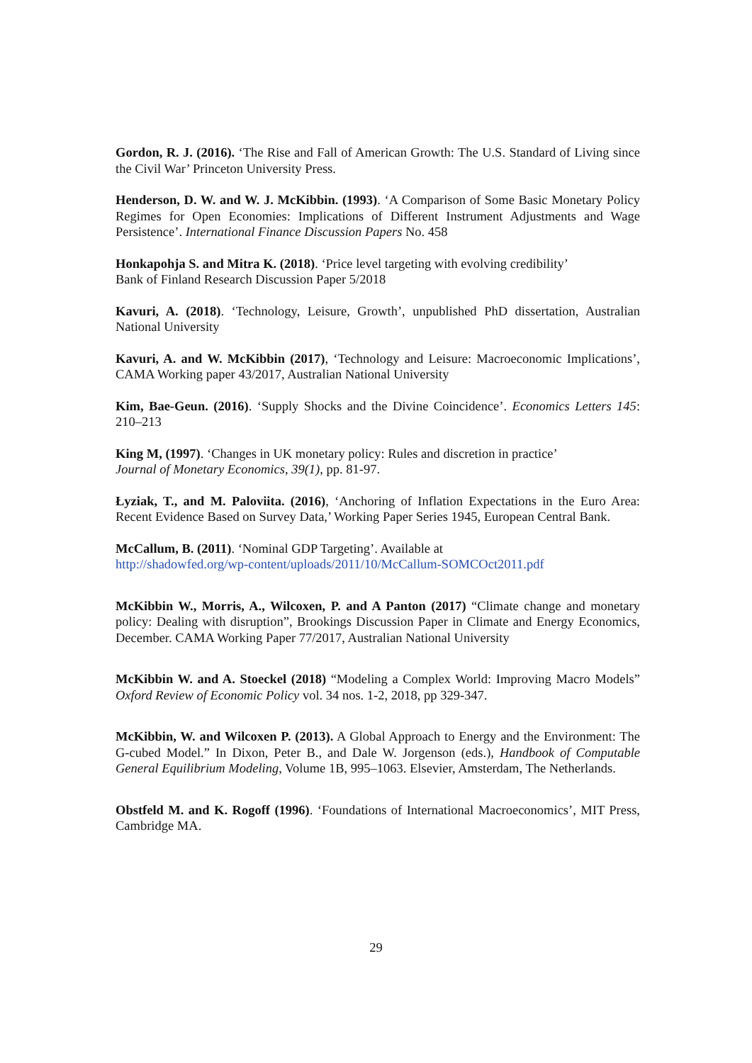Gordon, R. J. (2016). ‘The Rise and Fall of American Growth: The U.S. Standard of Living since the Civil War’ Princeton University Press.
Henderson, D. W. and W. J. McKibbin. (1993). ‘A Comparison of Some Basic Monetary Policy Regimes for Open Economies: Implications of Different Instrument Adjustments and Wage Persistence’. International Finance Discussion Papers No. 458
Honkapohja S. and Mitra K. (2018). ‘Price level targeting with evolving credibility’
Bank of Finland Research Discussion Paper 5/2018
Kavuri, A. (2018). ‘Technology, Leisure, Growth’, unpublished PhD dissertation, Australian National University
Kavuri, A. and W. McKibbin (2017), ‘Technology and Leisure: Macroeconomic Implications’, CAMA Working paper 43/2017, Australian National University
Kim, Bae-Geun. (2016). ‘Supply Shocks and the Divine Coincidence’. Economics Letters 145: 210–213
King M, (1997). ‘Changes in UK monetary policy: Rules and discretion in practice’
Journal of Monetary Economics, 39(1), pp. 81-97.
Łyziak, T., and M. Paloviita. (2016), ‘Anchoring of Inflation Expectations in the Euro Area: Recent Evidence Based on Survey Data,’ Working Paper Series 1945, European Central Bank.
McCallum, B. (2011). ‘Nominal GDP Targeting’. Available at
http://shadowfed.org/wp-content/uploads/2011/10/McCallum-SOMCOct2011.pdf
McKibbin W., Morris, A., Wilcoxen, P. and A Panton (2017) “Climate change and monetary policy: Dealing with disruption”, Brookings Discussion Paper in Climate and Energy Economics, December. CAMA Working Paper 77/2017, Australian National University
McKibbin W. and A. Stoeckel (2018) “Modeling a Complex World: Improving Macro Models” Oxford Review of Economic Policy vol. 34 nos. 1-2, 2018, pp 329-347.
McKibbin, W. and Wilcoxen P. (2013). A Global Approach to Energy and the Environment: The G-cubed Model.” In Dixon, Peter B., and Dale W. Jorgenson (eds.), Handbook of Computable General Equilibrium Modeling, Volume 1B, 995–1063. Elsevier, Amsterdam, The Netherlands.
Obstfeld M. and K. Rogoff (1996). ‘Foundations of International Macroeconomics’, MIT Press, Cambridge MA.
29